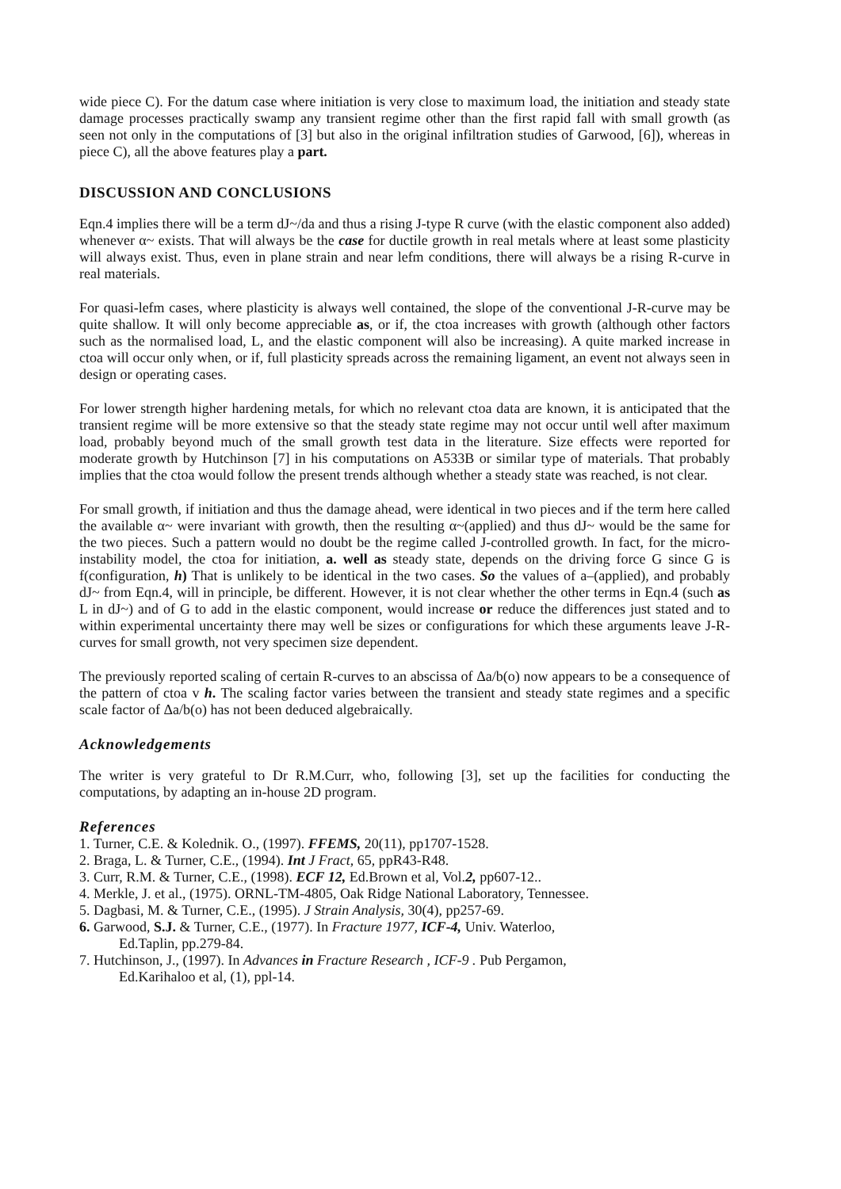wide piece C). For the datum case where initiation is very close to maximum load, the initiation and steady state damage processes practically swamp any transient regime other than the first rapid fall with small growth (as seen not only in the computations of [3] but also in the original infiltration studies of Garwood, [6]), whereas in piece C), all the above features play a part.
DISCUSSION AND CONCLUSIONS
Eqn.4 implies there will be a term dJ~/da and thus a rising J-type R curve (with the elastic component also added) whenever α~ exists. That will always be the case for ductile growth in real metals where at least some plasticity will always exist. Thus, even in plane strain and near lefm conditions, there will always be a rising R-curve in real materials.
For quasi-lefm cases, where plasticity is always well contained, the slope of the conventional J-R-curve may be quite shallow. It will only become appreciable as, or if, the ctoa increases with growth (although other factors such as the normalised load, L, and the elastic component will also be increasing). A quite marked increase in ctoa will occur only when, or if, full plasticity spreads across the remaining ligament, an event not always seen in design or operating cases.
For lower strength higher hardening metals, for which no relevant ctoa data are known, it is anticipated that the transient regime will be more extensive so that the steady state regime may not occur until well after maximum load, probably beyond much of the small growth test data in the literature. Size effects were reported for moderate growth by Hutchinson [7] in his computations on A533B or similar type of materials. That probably implies that the ctoa would follow the present trends although whether a steady state was reached, is not clear.
For small growth, if initiation and thus the damage ahead, were identical in two pieces and if the term here called the available α~ were invariant with growth, then the resulting α~(applied) and thus dJ~ would be the same for the two pieces. Such a pattern would no doubt be the regime called J-controlled growth. In fact, for the micro-instability model, the ctoa for initiation, a. well as steady state, depends on the driving force G since G is f(configuration, h) That is unlikely to be identical in the two cases. So the values of a–(applied), and probably dJ~ from Eqn.4, will in principle, be different. However, it is not clear whether the other terms in Eqn.4 (such as L in dJ~) and of G to add in the elastic component, would increase or reduce the differences just stated and to within experimental uncertainty there may well be sizes or configurations for which these arguments leave J-R-curves for small growth, not very specimen size dependent.
The previously reported scaling of certain R-curves to an abscissa of Δa/b(o) now appears to be a consequence of the pattern of ctoa v h. The scaling factor varies between the transient and steady state regimes and a specific scale factor of Δa/b(o) has not been deduced algebraically.
Acknowledgements
The writer is very grateful to Dr R.M.Curr, who, following [3], set up the facilities for conducting the computations, by adapting an in-house 2D program.
References
1. Turner, C.E. & Kolednik. O., (1997). FFEMS, 20(11), pp1707-1528.
2. Braga, L. & Turner, C.E., (1994). Int J Fract, 65, ppR43-R48.
3. Curr, R.M. & Turner, C.E., (1998). ECF 12, Ed.Brown et al, Vol.2, pp607-12..
4. Merkle, J. et al., (1975). ORNL-TM-4805, Oak Ridge National Laboratory, Tennessee.
5. Dagbasi, M. & Turner, C.E., (1995). J Strain Analysis, 30(4), pp257-69.
6. Garwood, S.J. & Turner, C.E., (1977). In Fracture 1977, ICF-4, Univ. Waterloo,
Ed.Taplin, pp.279-84.
7. Hutchinson, J., (1997). In Advances in Fracture Research , ICF-9 . Pub Pergamon,
Ed.Karihaloo et al, (1), ppl-14.